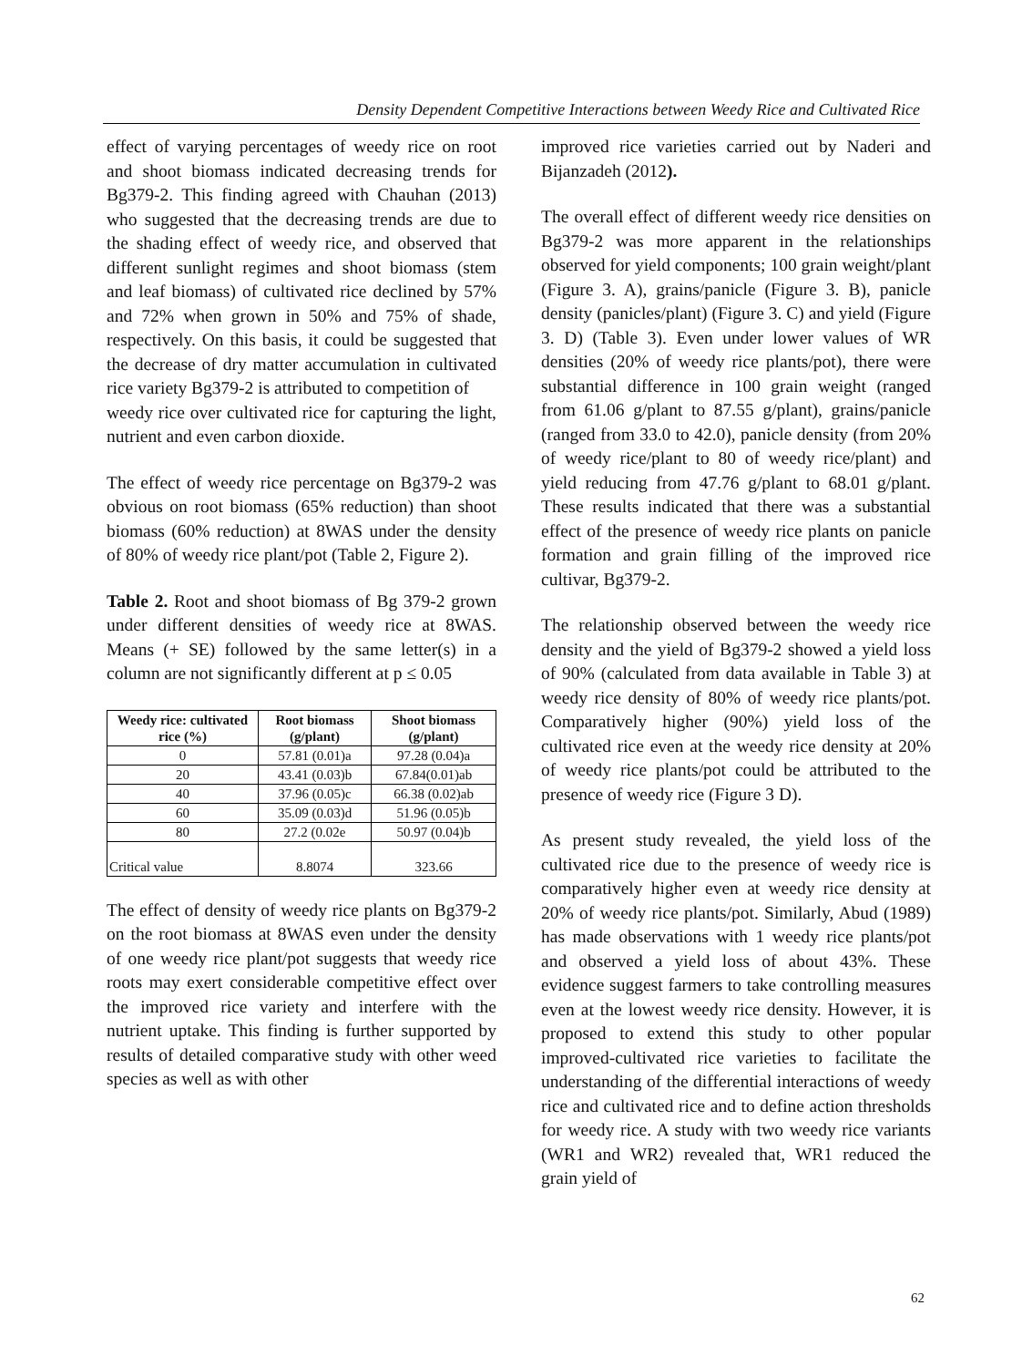Density Dependent Competitive Interactions between Weedy Rice and Cultivated Rice
effect of varying percentages of weedy rice on root and shoot biomass indicated decreasing trends for Bg379-2. This finding agreed with Chauhan (2013) who suggested that the decreasing trends are due to the shading effect of weedy rice, and observed that different sunlight regimes and shoot biomass (stem and leaf biomass) of cultivated rice declined by 57% and 72% when grown in 50% and 75% of shade, respectively. On this basis, it could be suggested that the decrease of dry matter accumulation in cultivated rice variety Bg379-2 is attributed to competition of
weedy rice over cultivated rice for capturing the light, nutrient and even carbon dioxide.
The effect of weedy rice percentage on Bg379-2 was obvious on root biomass (65% reduction) than shoot biomass (60% reduction) at 8WAS under the density of 80% of weedy rice plant/pot (Table 2, Figure 2).
Table 2. Root and shoot biomass of Bg 379-2 grown under different densities of weedy rice at 8WAS. Means (+ SE) followed by the same letter(s) in a column are not significantly different at p ≤ 0.05
| Weedy rice: cultivated rice (%) | Root biomass (g/plant) | Shoot biomass (g/plant) |
| --- | --- | --- |
| 0 | 57.81 (0.01)a | 97.28 (0.04)a |
| 20 | 43.41 (0.03)b | 67.84(0.01)ab |
| 40 | 37.96 (0.05)c | 66.38 (0.02)ab |
| 60 | 35.09 (0.03)d | 51.96 (0.05)b |
| 80 | 27.2 (0.02e | 50.97 (0.04)b |
| Critical value | 8.8074 | 323.66 |
The effect of density of weedy rice plants on Bg379-2 on the root biomass at 8WAS even under the density of one weedy rice plant/pot suggests that weedy rice roots may exert considerable competitive effect over the improved rice variety and interfere with the nutrient uptake. This finding is further supported by results of detailed comparative study with other weed species as well as with other
improved rice varieties carried out by Naderi and Bijanzadeh (2012).
The overall effect of different weedy rice densities on Bg379-2 was more apparent in the relationships observed for yield components; 100 grain weight/plant (Figure 3. A), grains/panicle (Figure 3. B), panicle density (panicles/plant) (Figure 3. C) and yield (Figure 3. D) (Table 3). Even under lower values of WR densities (20% of weedy rice plants/pot), there were substantial difference in 100 grain weight (ranged from 61.06 g/plant to 87.55 g/plant), grains/panicle (ranged from 33.0 to 42.0), panicle density (from 20% of weedy rice/plant to 80 of weedy rice/plant) and yield reducing from 47.76 g/plant to 68.01 g/plant. These results indicated that there was a substantial effect of the presence of weedy rice plants on panicle formation and grain filling of the improved rice cultivar, Bg379-2.
The relationship observed between the weedy rice density and the yield of Bg379-2 showed a yield loss of 90% (calculated from data available in Table 3) at weedy rice density of 80% of weedy rice plants/pot. Comparatively higher (90%) yield loss of the cultivated rice even at the weedy rice density at 20% of weedy rice plants/pot could be attributed to the presence of weedy rice (Figure 3 D).
As present study revealed, the yield loss of the cultivated rice due to the presence of weedy rice is comparatively higher even at weedy rice density at 20% of weedy rice plants/pot. Similarly, Abud (1989) has made observations with 1 weedy rice plants/pot and observed a yield loss of about 43%. These evidence suggest farmers to take controlling measures even at the lowest weedy rice density. However, it is proposed to extend this study to other popular improved-cultivated rice varieties to facilitate the understanding of the differential interactions of weedy rice and cultivated rice and to define action thresholds for weedy rice. A study with two weedy rice variants (WR1 and WR2) revealed that, WR1 reduced the grain yield of
62